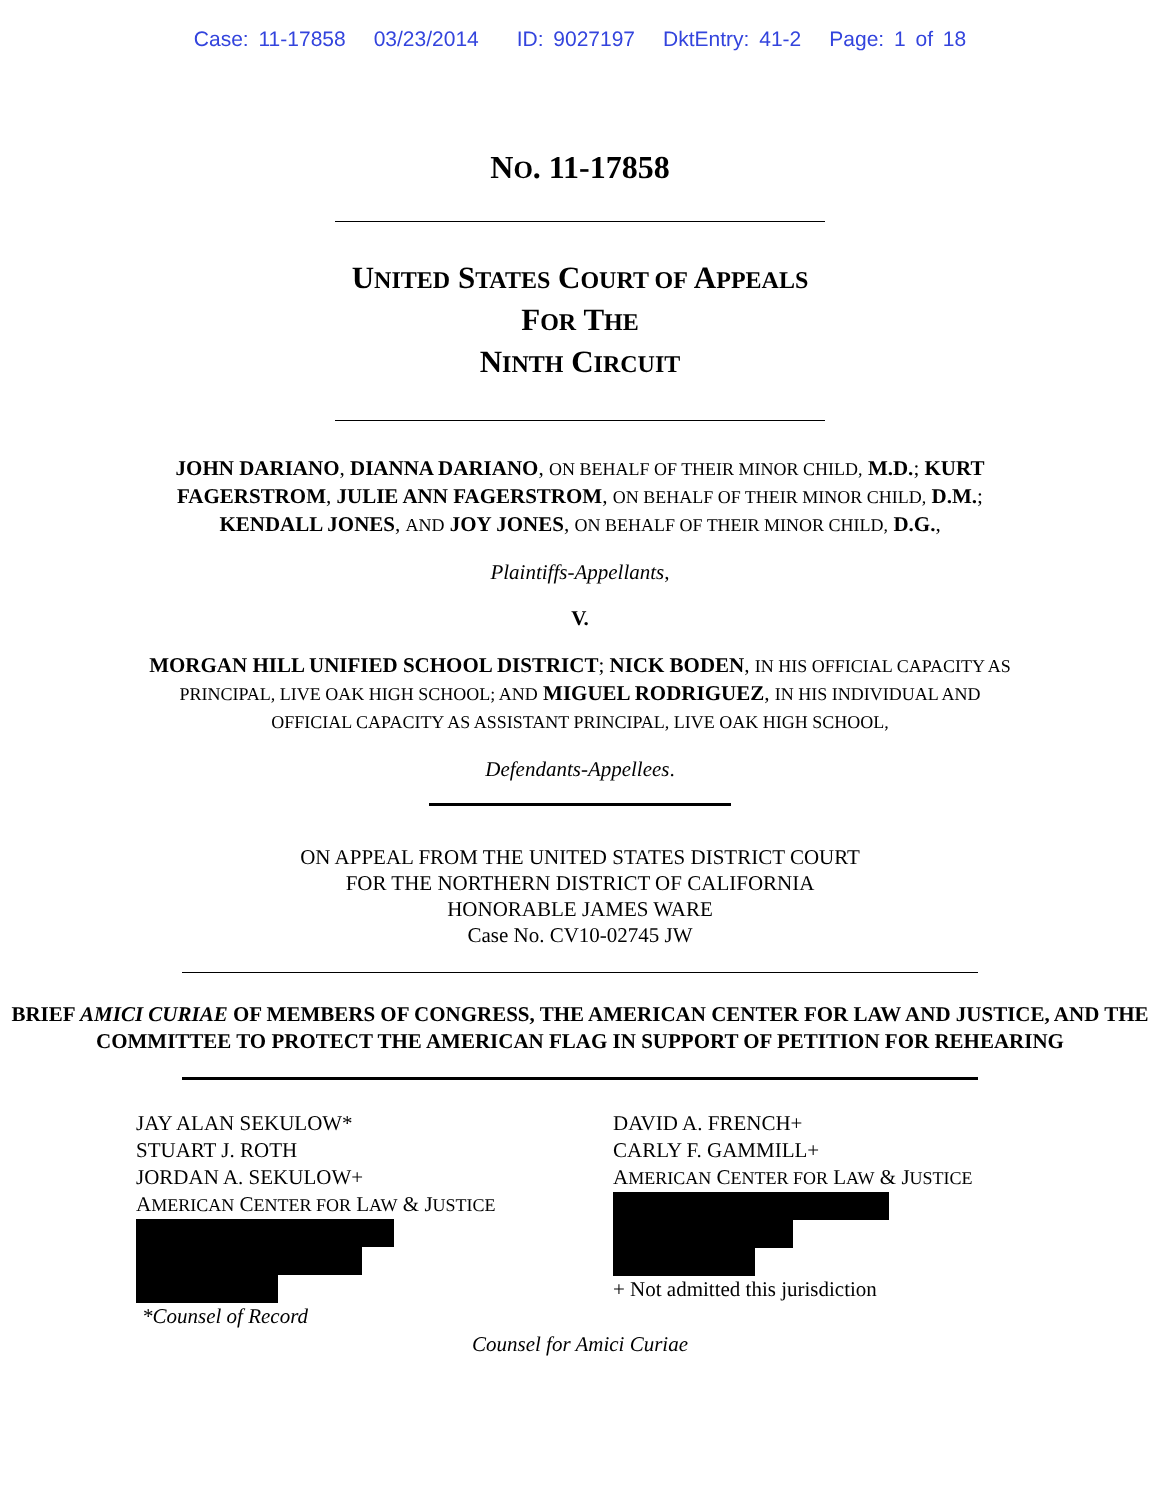Case: 11-17858 03/23/2014 ID: 9027197 DktEntry: 41-2 Page: 1 of 18
NO. 11-17858
UNITED STATES COURT OF APPEALS
FOR THE
NINTH CIRCUIT
JOHN DARIANO, DIANNA DARIANO, ON BEHALF OF THEIR MINOR CHILD, M.D.; KURT FAGERSTROM, JULIE ANN FAGERSTROM, ON BEHALF OF THEIR MINOR CHILD, D.M.; KENDALL JONES, AND JOY JONES, ON BEHALF OF THEIR MINOR CHILD, D.G.,
Plaintiffs-Appellants,
V.
MORGAN HILL UNIFIED SCHOOL DISTRICT; NICK BODEN, IN HIS OFFICIAL CAPACITY AS PRINCIPAL, LIVE OAK HIGH SCHOOL; AND MIGUEL RODRIGUEZ, IN HIS INDIVIDUAL AND OFFICIAL CAPACITY AS ASSISTANT PRINCIPAL, LIVE OAK HIGH SCHOOL,
Defendants-Appellees.
ON APPEAL FROM THE UNITED STATES DISTRICT COURT
FOR THE NORTHERN DISTRICT OF CALIFORNIA
HONORABLE JAMES WARE
Case No. CV10-02745 JW
BRIEF AMICI CURIAE OF MEMBERS OF CONGRESS, THE AMERICAN CENTER FOR LAW AND JUSTICE, AND THE COMMITTEE TO PROTECT THE AMERICAN FLAG IN SUPPORT OF PETITION FOR REHEARING
JAY ALAN SEKULOW*
STUART J. ROTH
JORDAN A. SEKULOW+
AMERICAN CENTER FOR LAW & JUSTICE
*Counsel of Record
DAVID A. FRENCH+
CARLY F. GAMMILL+
AMERICAN CENTER FOR LAW & JUSTICE
+ Not admitted this jurisdiction
Counsel for Amici Curiae